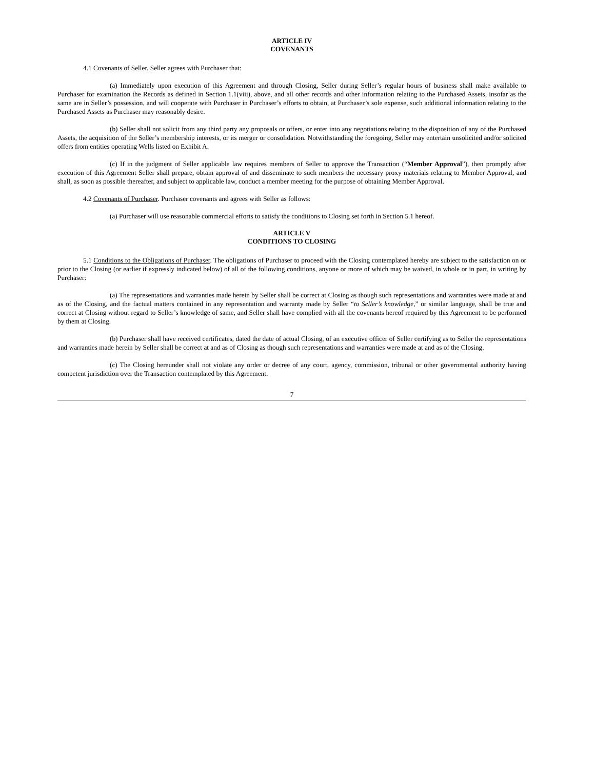ARTICLE IV
COVENANTS
4.1 Covenants of Seller. Seller agrees with Purchaser that:
(a) Immediately upon execution of this Agreement and through Closing, Seller during Seller’s regular hours of business shall make available to Purchaser for examination the Records as defined in Section 1.1(viii), above, and all other records and other information relating to the Purchased Assets, insofar as the same are in Seller’s possession, and will cooperate with Purchaser in Purchaser’s efforts to obtain, at Purchaser’s sole expense, such additional information relating to the Purchased Assets as Purchaser may reasonably desire.
(b) Seller shall not solicit from any third party any proposals or offers, or enter into any negotiations relating to the disposition of any of the Purchased Assets, the acquisition of the Seller’s membership interests, or its merger or consolidation. Notwithstanding the foregoing, Seller may entertain unsolicited and/or solicited offers from entities operating Wells listed on Exhibit A.
(c) If in the judgment of Seller applicable law requires members of Seller to approve the Transaction (“Member Approval”), then promptly after execution of this Agreement Seller shall prepare, obtain approval of and disseminate to such members the necessary proxy materials relating to Member Approval, and shall, as soon as possible thereafter, and subject to applicable law, conduct a member meeting for the purpose of obtaining Member Approval.
4.2 Covenants of Purchaser. Purchaser covenants and agrees with Seller as follows:
(a) Purchaser will use reasonable commercial efforts to satisfy the conditions to Closing set forth in Section 5.1 hereof.
ARTICLE V
CONDITIONS TO CLOSING
5.1 Conditions to the Obligations of Purchaser. The obligations of Purchaser to proceed with the Closing contemplated hereby are subject to the satisfaction on or prior to the Closing (or earlier if expressly indicated below) of all of the following conditions, anyone or more of which may be waived, in whole or in part, in writing by Purchaser:
(a) The representations and warranties made herein by Seller shall be correct at Closing as though such representations and warranties were made at and as of the Closing, and the factual matters contained in any representation and warranty made by Seller “to Seller’s knowledge,” or similar language, shall be true and correct at Closing without regard to Seller’s knowledge of same, and Seller shall have complied with all the covenants hereof required by this Agreement to be performed by them at Closing.
(b) Purchaser shall have received certificates, dated the date of actual Closing, of an executive officer of Seller certifying as to Seller the representations and warranties made herein by Seller shall be correct at and as of Closing as though such representations and warranties were made at and as of the Closing.
(c) The Closing hereunder shall not violate any order or decree of any court, agency, commission, tribunal or other governmental authority having competent jurisdiction over the Transaction contemplated by this Agreement.
7